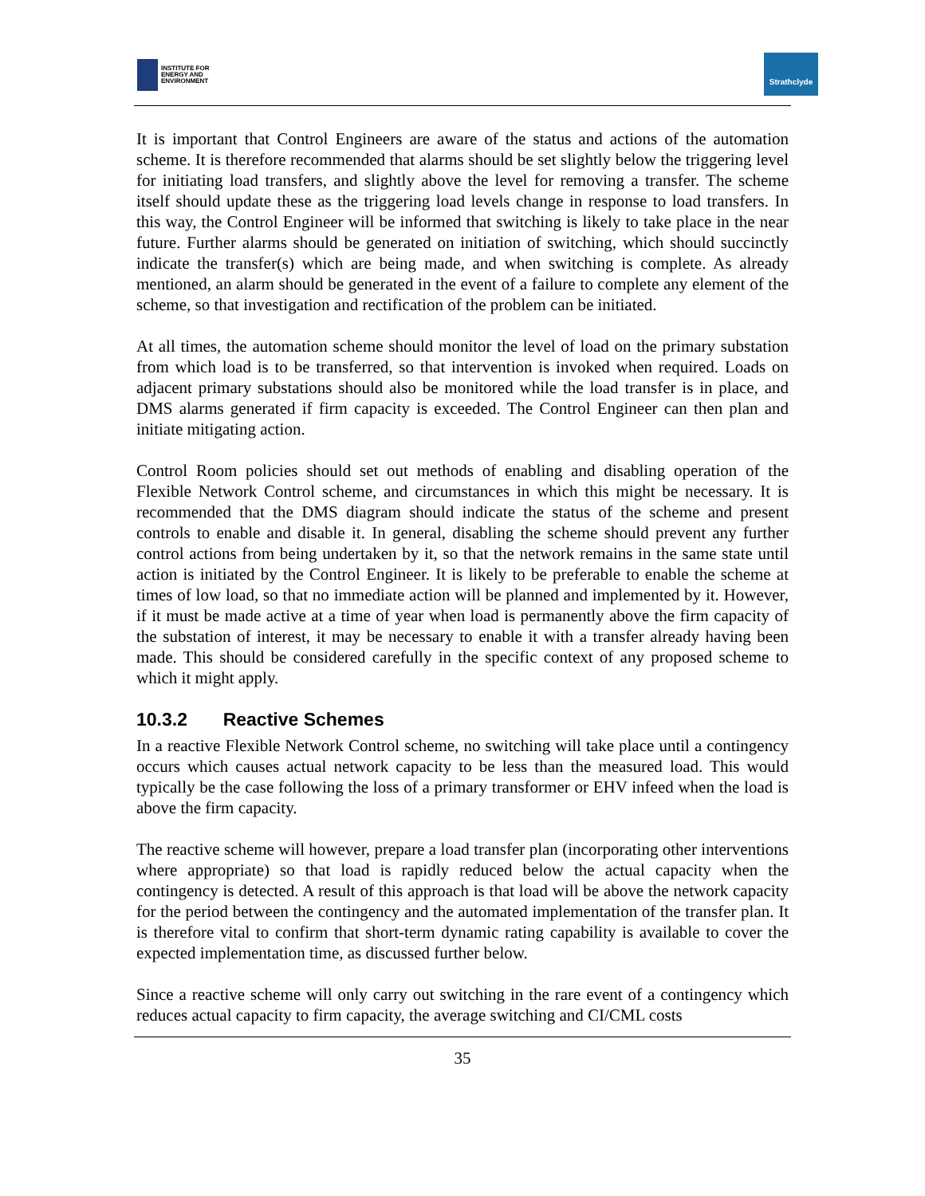INSTITUTE FOR
ENERGY AND
ENVIRONMENT
Strathclyde
It is important that Control Engineers are aware of the status and actions of the automation scheme. It is therefore recommended that alarms should be set slightly below the triggering level for initiating load transfers, and slightly above the level for removing a transfer. The scheme itself should update these as the triggering load levels change in response to load transfers. In this way, the Control Engineer will be informed that switching is likely to take place in the near future. Further alarms should be generated on initiation of switching, which should succinctly indicate the transfer(s) which are being made, and when switching is complete. As already mentioned, an alarm should be generated in the event of a failure to complete any element of the scheme, so that investigation and rectification of the problem can be initiated.
At all times, the automation scheme should monitor the level of load on the primary substation from which load is to be transferred, so that intervention is invoked when required. Loads on adjacent primary substations should also be monitored while the load transfer is in place, and DMS alarms generated if firm capacity is exceeded. The Control Engineer can then plan and initiate mitigating action.
Control Room policies should set out methods of enabling and disabling operation of the Flexible Network Control scheme, and circumstances in which this might be necessary. It is recommended that the DMS diagram should indicate the status of the scheme and present controls to enable and disable it. In general, disabling the scheme should prevent any further control actions from being undertaken by it, so that the network remains in the same state until action is initiated by the Control Engineer. It is likely to be preferable to enable the scheme at times of low load, so that no immediate action will be planned and implemented by it. However, if it must be made active at a time of year when load is permanently above the firm capacity of the substation of interest, it may be necessary to enable it with a transfer already having been made. This should be considered carefully in the specific context of any proposed scheme to which it might apply.
10.3.2 Reactive Schemes
In a reactive Flexible Network Control scheme, no switching will take place until a contingency occurs which causes actual network capacity to be less than the measured load. This would typically be the case following the loss of a primary transformer or EHV infeed when the load is above the firm capacity.
The reactive scheme will however, prepare a load transfer plan (incorporating other interventions where appropriate) so that load is rapidly reduced below the actual capacity when the contingency is detected. A result of this approach is that load will be above the network capacity for the period between the contingency and the automated implementation of the transfer plan. It is therefore vital to confirm that short-term dynamic rating capability is available to cover the expected implementation time, as discussed further below.
Since a reactive scheme will only carry out switching in the rare event of a contingency which reduces actual capacity to firm capacity, the average switching and CI/CML costs
35